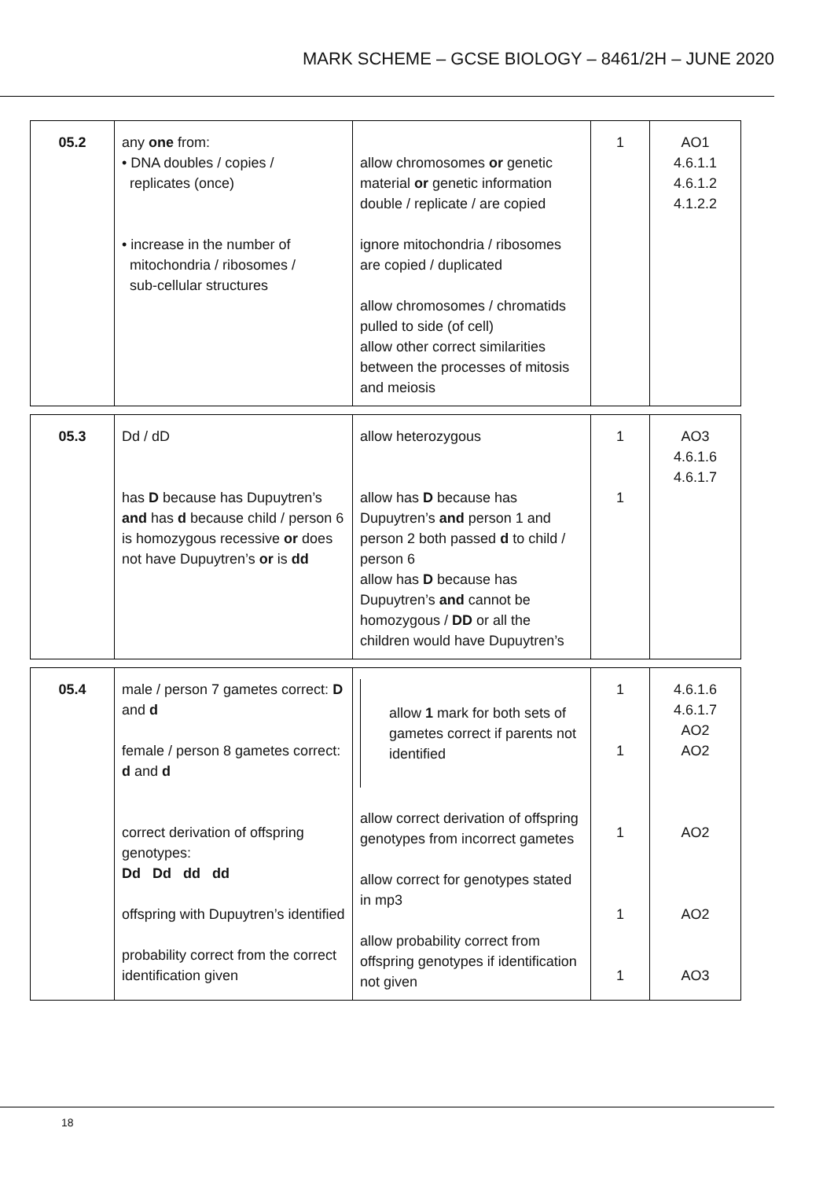MARK SCHEME – GCSE BIOLOGY – 8461/2H – JUNE 2020
| 05.2 | any one from: • DNA doubles / copies / replicates (once) • increase in the number of mitochondria / ribosomes / sub-cellular structures | allow chromosomes or genetic material or genetic information double / replicate / are copied ignore mitochondria / ribosomes are copied / duplicated allow chromosomes / chromatids pulled to side (of cell) allow other correct similarities between the processes of mitosis and meiosis | 1 | AO1 4.6.1.1 4.6.1.2 4.1.2.2 |
| 05.3 | Dd / dD has D because has Dupuytren’s and has d because child / person 6 is homozygous recessive or does not have Dupuytren’s or is dd | allow heterozygous allow has D because has Dupuytren’s and person 1 and person 2 both passed d to child / person 6 allow has D because has Dupuytren’s and cannot be homozygous / DD or all the children would have Dupuytren’s | 1 1 | AO3 4.6.1.6 4.6.1.7 |
| 05.4 | male / person 7 gametes correct: D and d female / person 8 gametes correct: d and d correct derivation of offspring genotypes: Dd Dd dd dd offspring with Dupuytren’s identified probability correct from the correct identification given | allow 1 mark for both sets of gametes correct if parents not identified allow correct derivation of offspring genotypes from incorrect gametes allow correct for genotypes stated in mp3 allow probability correct from offspring genotypes if identification not given | 1 1 1 1 1 | 4.6.1.6 4.6.1.7 AO2 AO2 AO2 AO2 AO3 |
18